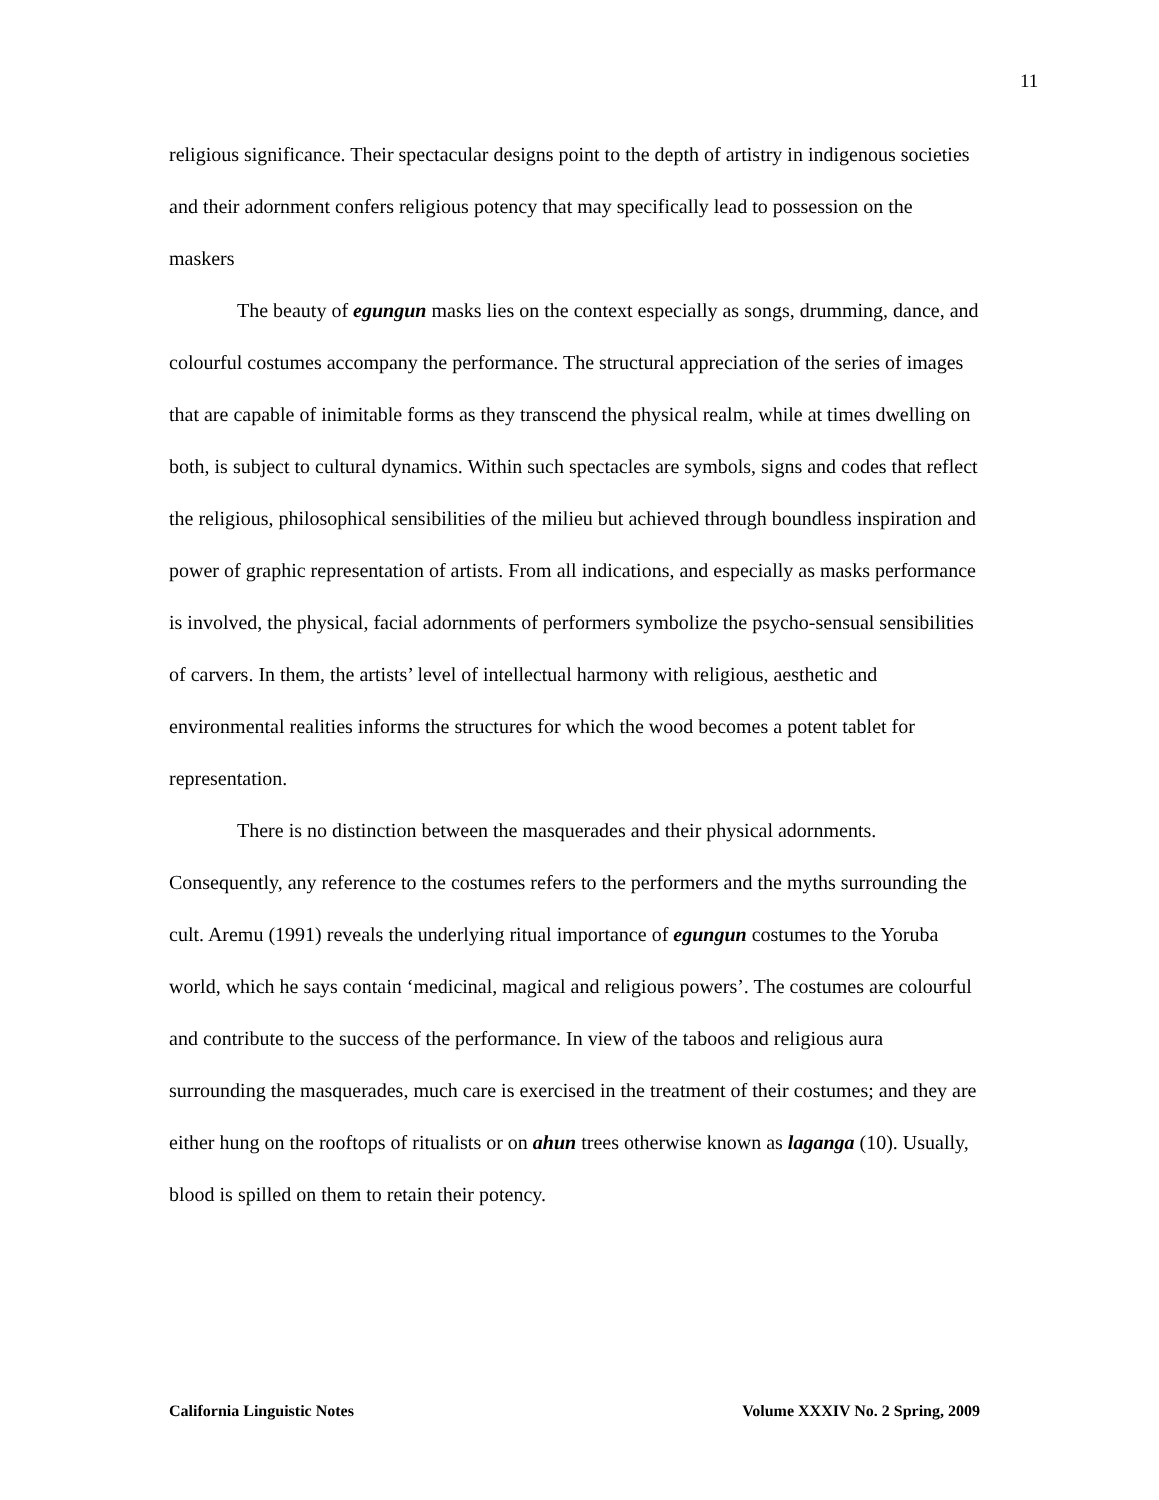11
religious significance. Their spectacular designs point to the depth of artistry in indigenous societies and their adornment confers religious potency that may specifically lead to possession on the maskers
The beauty of egungun masks lies on the context especially as songs, drumming, dance, and colourful costumes accompany the performance. The structural appreciation of the series of images that are capable of inimitable forms as they transcend the physical realm, while at times dwelling on both, is subject to cultural dynamics. Within such spectacles are symbols, signs and codes that reflect the religious, philosophical sensibilities of the milieu but achieved through boundless inspiration and power of graphic representation of artists. From all indications, and especially as masks performance is involved, the physical, facial adornments of performers symbolize the psycho-sensual sensibilities of carvers. In them, the artists’ level of intellectual harmony with religious, aesthetic and environmental realities informs the structures for which the wood becomes a potent tablet for representation.
There is no distinction between the masquerades and their physical adornments. Consequently, any reference to the costumes refers to the performers and the myths surrounding the cult. Aremu (1991) reveals the underlying ritual importance of egungun costumes to the Yoruba world, which he says contain ‘medicinal, magical and religious powers’. The costumes are colourful and contribute to the success of the performance. In view of the taboos and religious aura surrounding the masquerades, much care is exercised in the treatment of their costumes; and they are either hung on the rooftops of ritualists or on ahun trees otherwise known as laganga (10). Usually, blood is spilled on them to retain their potency.
California Linguistic Notes Volume XXXIV No. 2 Spring, 2009